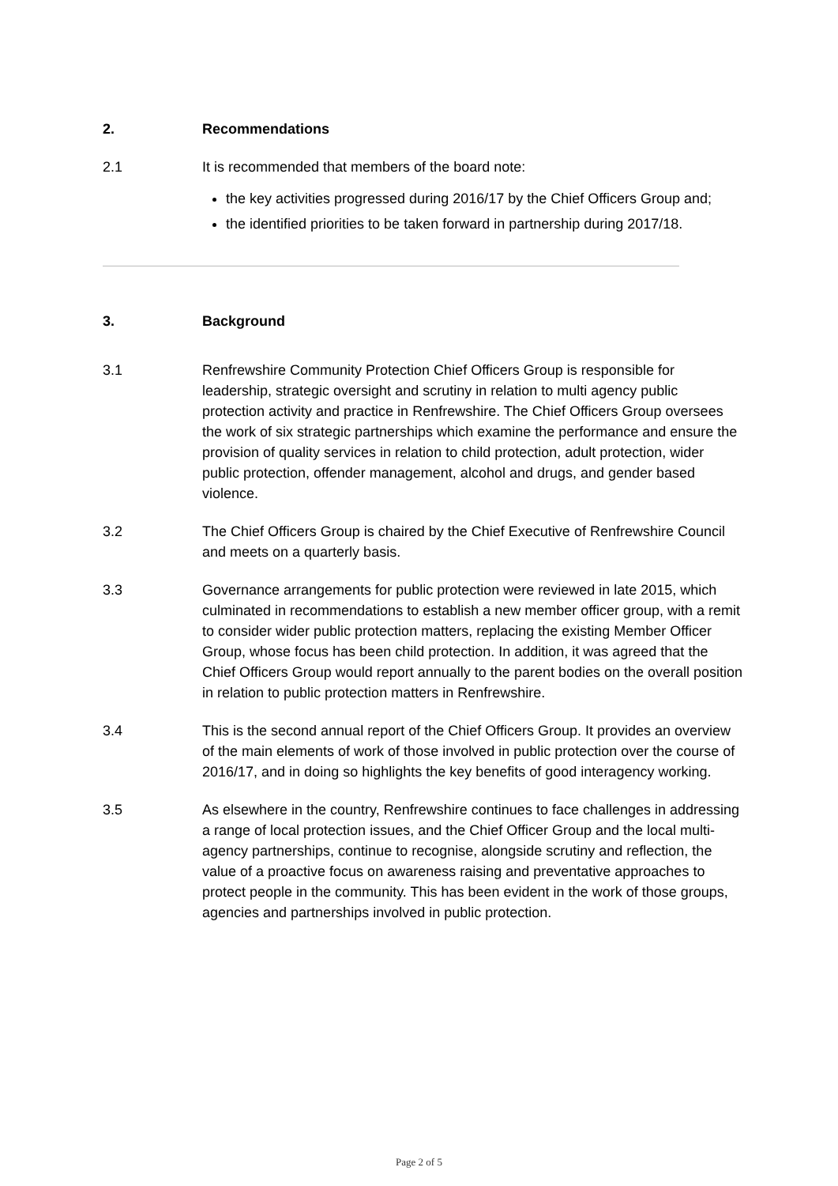2. Recommendations
2.1 It is recommended that members of the board note:
the key activities progressed during 2016/17 by the Chief Officers Group and;
the identified priorities to be taken forward in partnership during 2017/18.
3. Background
3.1 Renfrewshire Community Protection Chief Officers Group is responsible for leadership, strategic oversight and scrutiny in relation to multi agency public protection activity and practice in Renfrewshire. The Chief Officers Group oversees the work of six strategic partnerships which examine the performance and ensure the provision of quality services in relation to child protection, adult protection, wider public protection, offender management, alcohol and drugs, and gender based violence.
3.2 The Chief Officers Group is chaired by the Chief Executive of Renfrewshire Council and meets on a quarterly basis.
3.3 Governance arrangements for public protection were reviewed in late 2015, which culminated in recommendations to establish a new member officer group, with a remit to consider wider public protection matters, replacing the existing Member Officer Group, whose focus has been child protection. In addition, it was agreed that the Chief Officers Group would report annually to the parent bodies on the overall position in relation to public protection matters in Renfrewshire.
3.4 This is the second annual report of the Chief Officers Group. It provides an overview of the main elements of work of those involved in public protection over the course of 2016/17, and in doing so highlights the key benefits of good interagency working.
3.5 As elsewhere in the country, Renfrewshire continues to face challenges in addressing a range of local protection issues, and the Chief Officer Group and the local multi-agency partnerships, continue to recognise, alongside scrutiny and reflection, the value of a proactive focus on awareness raising and preventative approaches to protect people in the community. This has been evident in the work of those groups, agencies and partnerships involved in public protection.
Page 2 of 5